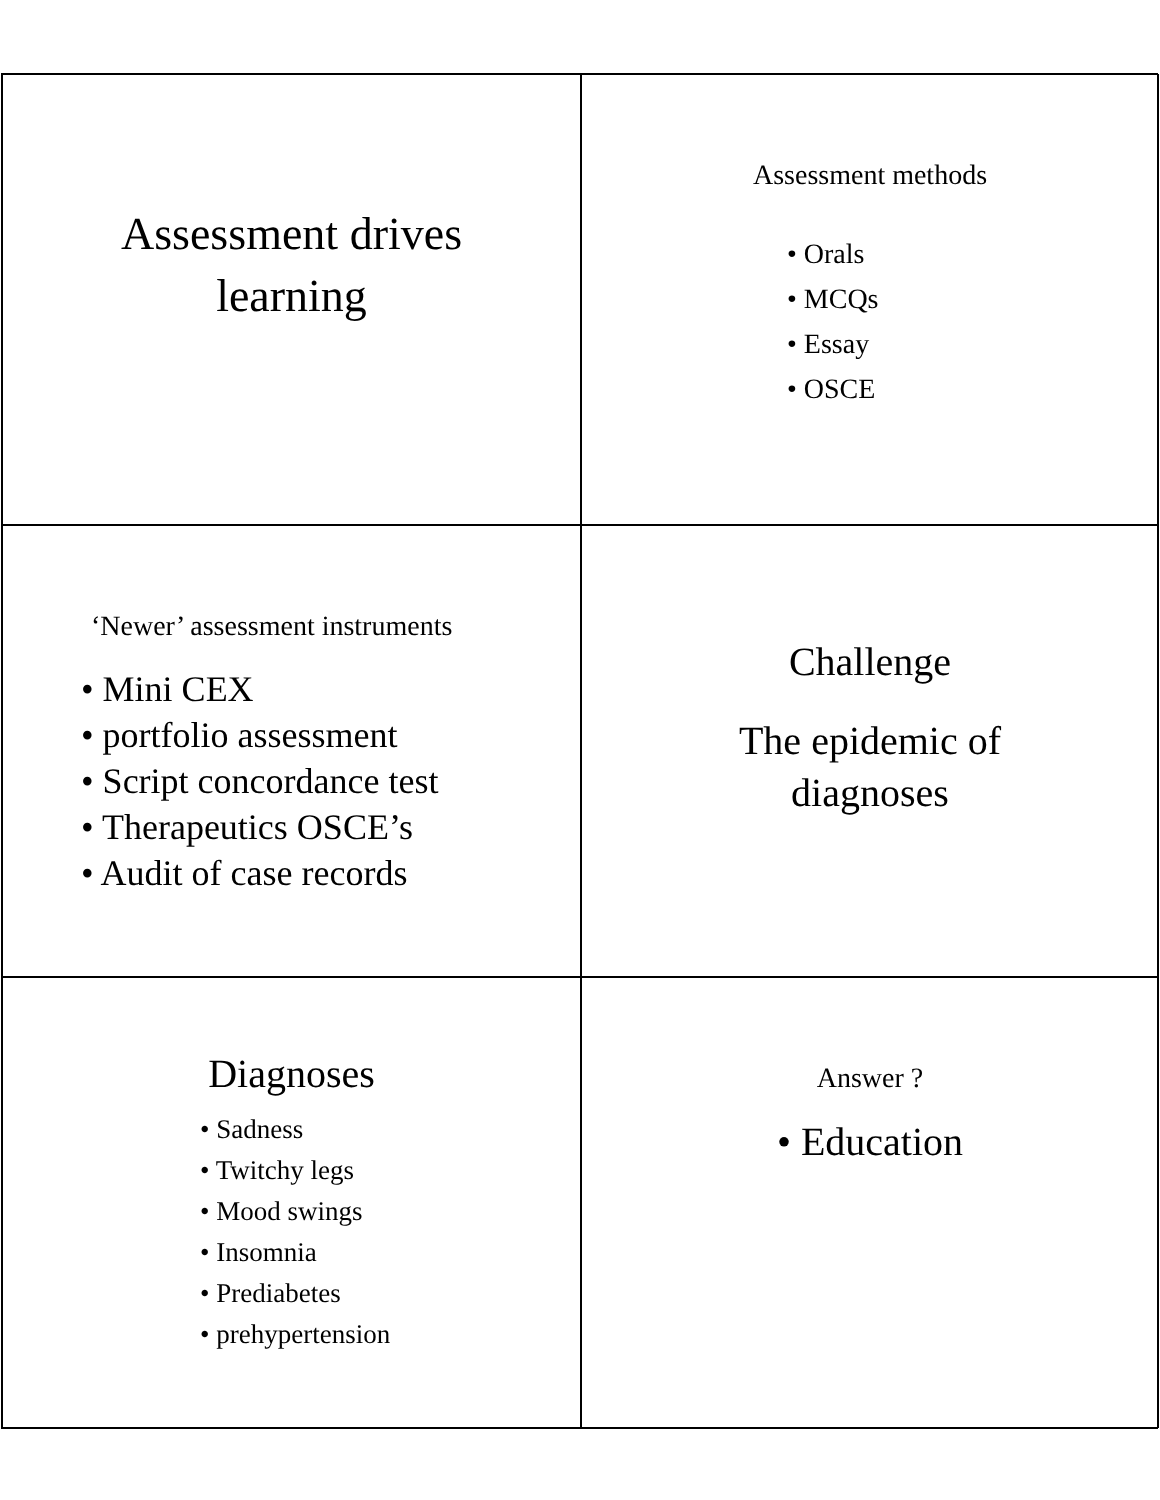Assessment drives
learning
Assessment methods
• Orals
• MCQs
• Essay
• OSCE
‘Newer’ assessment instruments
• Mini CEX
• portfolio assessment
• Script concordance test
• Therapeutics OSCE’s
• Audit of case records
Challenge
The epidemic of
diagnoses
Diagnoses
• Sadness
• Twitchy legs
• Mood swings
• Insomnia
• Prediabetes
• prehypertension
Answer ?
• Education